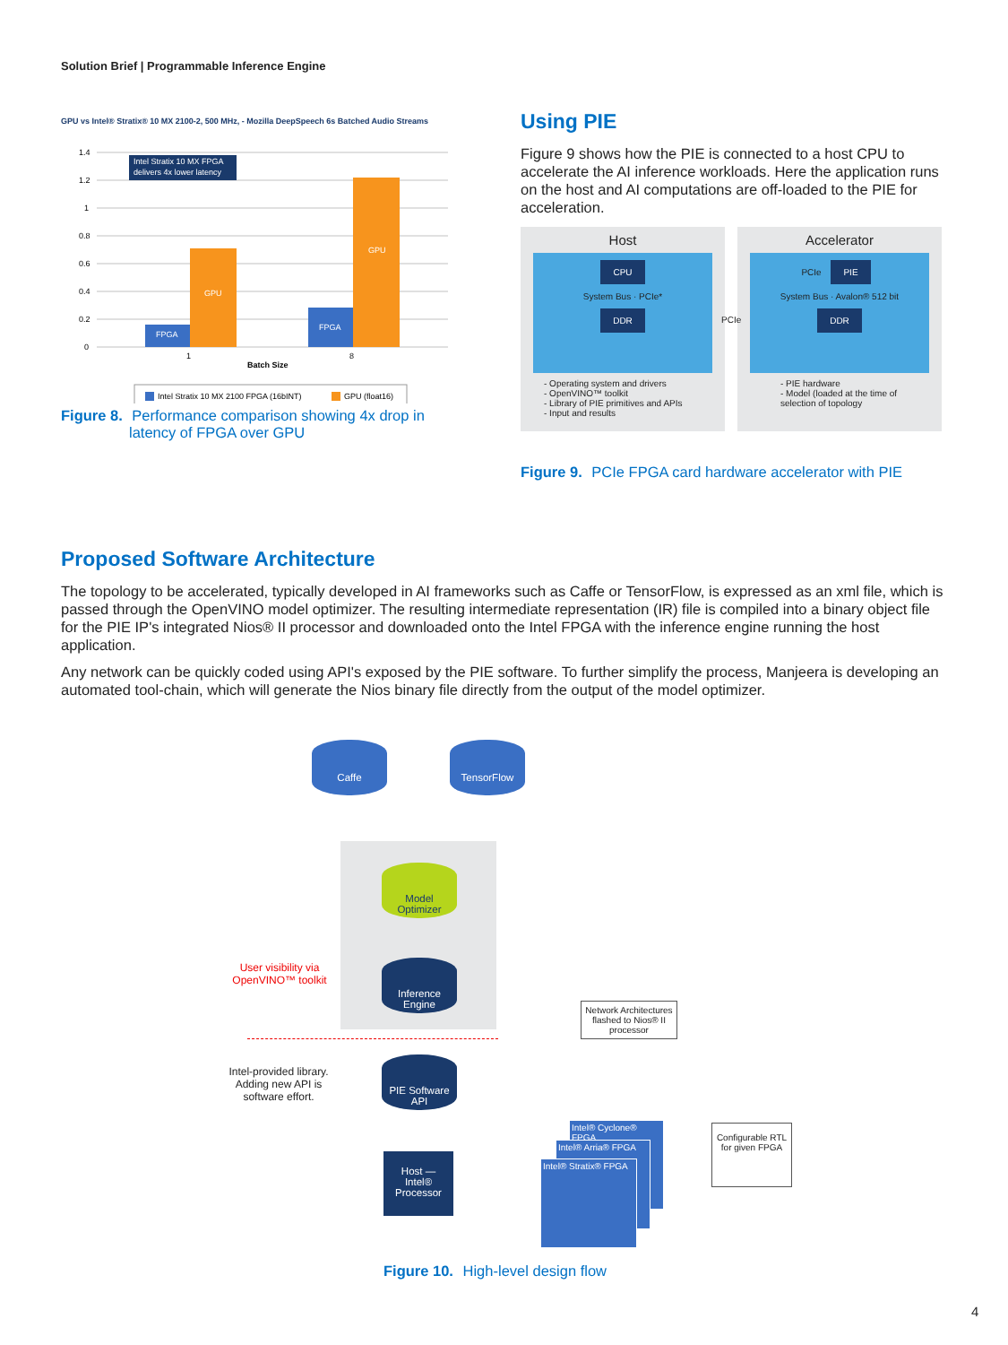Solution Brief | Programmable Inference Engine
GPU vs Intel® Stratix® 10 MX 2100-2, 500 MHz, - Mozilla DeepSpeech 6s Batched Audio Streams
1.4
1.2
1
0.8
0.6
0.4
0.2
0
FPGA
GPU
FPGA
GPU
Intel Stratix 10 MX FPGA
delivers 4x lower latency
1
8
Batch Size
Intel Stratix 10 MX 2100 FPGA (16bINT)
GPU (float16)
Figure 8. Performance comparison showing 4x drop in
latency of FPGA over GPU
Using PIE
Figure 9 shows how the PIE is connected to a host CPU to accelerate the AI inference workloads. Here the application runs on the host and AI computations are off-loaded to the PIE for acceleration.
Host
CPU
System Bus · PCIe*
DDR
- Operating system and drivers
- OpenVINO™ toolkit
- Library of PIE primitives and APIs
- Input and results
Accelerator
PCIe PIE
System Bus · Avalon® 512 bit
DDR
- PIE hardware
- Model (loaded at the time of selection of topology
PCIe
Figure 9. PCIe FPGA card hardware accelerator with PIE
Proposed Software Architecture
The topology to be accelerated, typically developed in AI frameworks such as Caffe or TensorFlow, is expressed as an xml file, which is passed through the OpenVINO model optimizer. The resulting intermediate representation (IR) file is compiled into a binary object file for the PIE IP's integrated Nios® II processor and downloaded onto the Intel FPGA with the inference engine running the host application.
Any network can be quickly coded using API's exposed by the PIE software. To further simplify the process, Manjeera is developing an automated tool-chain, which will generate the Nios binary file directly from the output of the model optimizer.
Caffe TensorFlow
Model
Optimizer
Inference
Engine
User visibility via OpenVINO™ toolkit
Intel-provided library. Adding new API is software effort.
PIE Software
API
Host —
Intel®
Processor
Network Architectures flashed to Nios® II processor
Intel® Cyclone® FPGA
Intel® Arria® FPGA
Intel® Stratix® FPGA
Configurable RTL for given FPGA
Figure 10. High-level design flow
4